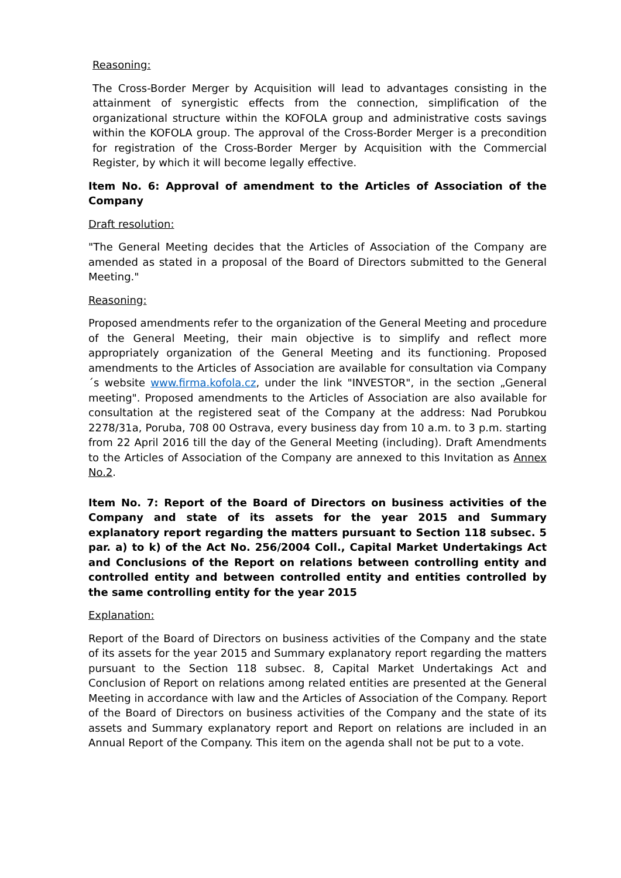Reasoning:
The Cross-Border Merger by Acquisition will lead to advantages consisting in the attainment of synergistic effects from the connection, simplification of the organizational structure within the KOFOLA group and administrative costs savings within the KOFOLA group. The approval of the Cross-Border Merger is a precondition for registration of the Cross-Border Merger by Acquisition with the Commercial Register, by which it will become legally effective.
Item No. 6: Approval of amendment to the Articles of Association of the Company
Draft resolution:
"The General Meeting decides that the Articles of Association of the Company are amended as stated in a proposal of the Board of Directors submitted to the General Meeting."
Reasoning:
Proposed amendments refer to the organization of the General Meeting and procedure of the General Meeting, their main objective is to simplify and reflect more appropriately organization of the General Meeting and its functioning. Proposed amendments to the Articles of Association are available for consultation via Company´s website www.firma.kofola.cz, under the link "INVESTOR", in the section „General meeting". Proposed amendments to the Articles of Association are also available for consultation at the registered seat of the Company at the address: Nad Porubkou 2278/31a, Poruba, 708 00 Ostrava, every business day from 10 a.m. to 3 p.m. starting from 22 April 2016 till the day of the General Meeting (including). Draft Amendments to the Articles of Association of the Company are annexed to this Invitation as Annex No.2.
Item No. 7: Report of the Board of Directors on business activities of the Company and state of its assets for the year 2015 and Summary explanatory report regarding the matters pursuant to Section 118 subsec. 5 par. a) to k) of the Act No. 256/2004 Coll., Capital Market Undertakings Act and Conclusions of the Report on relations between controlling entity and controlled entity and between controlled entity and entities controlled by the same controlling entity for the year 2015
Explanation:
Report of the Board of Directors on business activities of the Company and the state of its assets for the year 2015 and Summary explanatory report regarding the matters pursuant to the Section 118 subsec. 8, Capital Market Undertakings Act and Conclusion of Report on relations among related entities are presented at the General Meeting in accordance with law and the Articles of Association of the Company. Report of the Board of Directors on business activities of the Company and the state of its assets and Summary explanatory report and Report on relations are included in an Annual Report of the Company. This item on the agenda shall not be put to a vote.